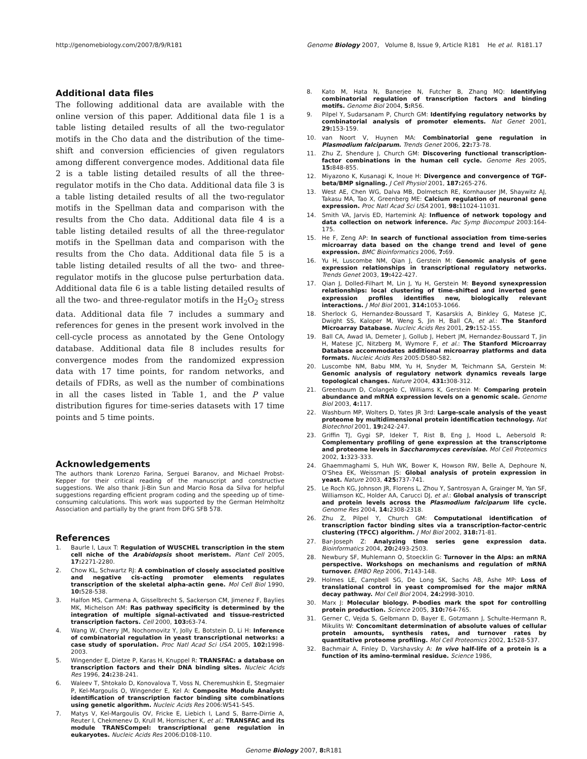http://genomebiology.com/2007/8/9/R181 Genome Biology 2007, Volume 8, Issue 9, Article R181 He et al. R181.17
Additional data files
The following additional data are available with the online version of this paper. Additional data file 1 is a table listing detailed results of all the two-regulator motifs in the Cho data and the distribution of the time-shift and conversion efficiencies of given regulators among different convergence modes. Additional data file 2 is a table listing detailed results of all the three-regulator motifs in the Cho data. Additional data file 3 is a table listing detailed results of all the two-regulator motifs in the Spellman data and comparison with the results from the Cho data. Additional data file 4 is a table listing detailed results of all the three-regulator motifs in the Spellman data and comparison with the results from the Cho data. Additional data file 5 is a table listing detailed results of all the two- and three-regulator motifs in the glucose pulse perturbation data. Additional data file 6 is a table listing detailed results of all the two- and three-regulator motifs in the H<sub>2</sub>O<sub>2</sub> stress data. Additional data file 7 includes a summary and references for genes in the present work involved in the cell-cycle process as annotated by the Gene Ontology database. Additional data file 8 includes results for convergence modes from the randomized expression data with 17 time points, for random networks, and details of FDRs, as well as the number of combinations in all the cases listed in Table 1, and the P value distribution figures for time-series datasets with 17 time points and 5 time points.
Acknowledgements
The authors thank Lorenzo Farina, Serguei Baranov, and Michael Probst-Kepper for their critical reading of the manuscript and constructive suggestions. We also thank Ji-Bin Sun and Marcio Rosa da Silva for helpful suggestions regarding efficient program coding and the speeding up of time-consuming calculations. This work was supported by the German Helmholtz Association and partially by the grant from DFG SFB 578.
References
1. Baurle I, Laux T: Regulation of WUSCHEL transcription in the stem cell niche of the Arabidopsis shoot meristem. Plant Cell 2005, 17: 2271-2280.
2. Chow KL, Schwartz RJ: A combination of closely associated positive and negative cis-acting promoter elements regulates transcription of the skeletal alpha-actin gene. Mol Cell Biol 1990, 10: 528-538.
3. Halfon MS, Carmena A, Gisselbrecht S, Sackerson CM, Jimenez F, Baylies MK, Michelson AM: Ras pathway specificity is determined by the integration of multiple signal-activated and tissue-restricted transcription factors. Cell 2000, 103: 63-74.
4. Wang W, Cherry JM, Nochomovitz Y, Jolly E, Botstein D, Li H: Inference of combinatorial regulation in yeast transcriptional networks: a case study of sporulation. Proc Natl Acad Sci USA 2005, 102: 1998-2003.
5. Wingender E, Dietze P, Karas H, Knuppel R: TRANSFAC: a database on transcription factors and their DNA binding sites. Nucleic Acids Res 1996, 24: 238-241.
6. Waleev T, Shtokalo D, Konovalova T, Voss N, Cheremushkin E, Stegmaier P, Kel-Margoulis O, Wingender E, Kel A: Composite Module Analyst: identification of transcription factor binding site combinations using genetic algorithm. Nucleic Acids Res 2006:W541-545.
7. Matys V, Kel-Margoulis OV, Fricke E, Liebich I, Land S, Barre-Dirrie A, Reuter I, Chekmenev D, Krull M, Hornischer K, et al.: TRANSFAC and its module TRANSCompel: transcriptional gene regulation in eukaryotes. Nucleic Acids Res 2006:D108-110.
8. Kato M, Hata N, Banerjee N, Futcher B, Zhang MQ: Identifying combinatorial regulation of transcription factors and binding motifs. Genome Biol 2004, 5: R56.
9. Pilpel Y, Sudarsanam P, Church GM: Identifying regulatory networks by combinatorial analysis of promoter elements. Nat Genet 2001, 29: 153-159.
10. van Noort V, Huynen MA: Combinatorial gene regulation in Plasmodium falciparum. Trends Genet 2006, 22: 73-78.
11. Zhu Z, Shendure J, Church GM: Discovering functional transcription-factor combinations in the human cell cycle. Genome Res 2005, 15: 848-855.
12. Miyazono K, Kusanagi K, Inoue H: Divergence and convergence of TGF-beta/BMP signaling. J Cell Physiol 2001, 187: 265-276.
13. West AE, Chen WG, Dalva MB, Dolmetsch RE, Kornhauser JM, Shaywitz AJ, Takasu MA, Tao X, Greenberg ME: Calcium regulation of neuronal gene expression. Proc Natl Acad Sci USA 2001, 98: 11024-11031.
14. Smith VA, Jarvis ED, Hartemink AJ: Influence of network topology and data collection on network inference. Pac Symp Biocomput 2003:164-175.
15. He F, Zeng AP: In search of functional association from time-series microarray data based on the change trend and level of gene expression. BMC Bioinformatics 2006, 7: 69.
16. Yu H, Luscombe NM, Qian J, Gerstein M: Genomic analysis of gene expression relationships in transcriptional regulatory networks. Trends Genet 2003, 19: 422-427.
17. Qian J, Dolled-Filhart M, Lin J, Yu H, Gerstein M: Beyond synexpression relationships: local clustering of time-shifted and inverted gene expression profiles identifies new, biologically relevant interactions. J Mol Biol 2001, 314: 1053-1066.
18. Sherlock G, Hernandez-Boussard T, Kasarskis A, Binkley G, Matese JC, Dwight SS, Kaloper M, Weng S, Jin H, Ball CA, et al.: The Stanford Microarray Database. Nucleic Acids Res 2001, 29: 152-155.
19. Ball CA, Awad IA, Demeter J, Gollub J, Hebert JM, Hernandez-Boussard T, Jin H, Matese JC, Nitzberg M, Wymore F, et al.: The Stanford Microarray Database accommodates additional microarray platforms and data formats. Nucleic Acids Res 2005:D580-582.
20. Luscombe NM, Babu MM, Yu H, Snyder M, Teichmann SA, Gerstein M: Genomic analysis of regulatory network dynamics reveals large topological changes. Nature 2004, 431: 308-312.
21. Greenbaum D, Colangelo C, Williams K, Gerstein M: Comparing protein abundance and mRNA expression levels on a genomic scale. Genome Biol 2003, 4: 117.
22. Washburn MP, Wolters D, Yates JR 3rd: Large-scale analysis of the yeast proteome by multidimensional protein identification technology. Nat Biotechnol 2001, 19: 242-247.
23. Griffin TJ, Gygi SP, Ideker T, Rist B, Eng J, Hood L, Aebersold R: Complementary profiling of gene expression at the transcriptome and proteome levels in Saccharomyces cerevisiae. Mol Cell Proteomics 2002, 1: 323-333.
24. Ghaemmaghami S, Huh WK, Bower K, Howson RW, Belle A, Dephoure N, O'Shea EK, Weissman JS: Global analysis of protein expression in yeast. Nature 2003, 425: 737-741.
25. Le Roch KG, Johnson JR, Florens L, Zhou Y, Santrosyan A, Grainger M, Yan SF, Williamson KC, Holder AA, Carucci DJ, et al.: Global analysis of transcript and protein levels across the Plasmodium falciparum life cycle. Genome Res 2004, 14: 2308-2318.
26. Zhu Z, Pilpel Y, Church GM: Computational identification of transcription factor binding sites via a transcription-factor-centric clustering (TFCC) algorithm. J Mol Biol 2002, 318: 71-81.
27. Bar-Joseph Z: Analyzing time series gene expression data. Bioinformatics 2004, 20: 2493-2503.
28. Newbury SF, Muhlemann O, Stoecklin G: Turnover in the Alps: an mRNA perspective. Workshops on mechanisms and regulation of mRNA turnover. EMBO Rep 2006, 7: 143-148.
29. Holmes LE, Campbell SG, De Long SK, Sachs AB, Ashe MP: Loss of translational control in yeast compromised for the major mRNA decay pathway. Mol Cell Biol 2004, 24: 2998-3010.
30. Marx J: Molecular biology. P-bodies mark the spot for controlling protein production. Science 2005, 310: 764-765.
31. Gerner C, Vejda S, Gelbmann D, Bayer E, Gotzmann J, Schulte-Hermann R, Mikulits W: Concomitant determination of absolute values of cellular protein amounts, synthesis rates, and turnover rates by quantitative proteome profiling. Mol Cell Proteomics 2002, 1: 528-537.
32. Bachmair A, Finley D, Varshavsky A: In vivo half-life of a protein is a function of its amino-terminal residue. Science 1986,
Genome Biology 2007, 8: R181